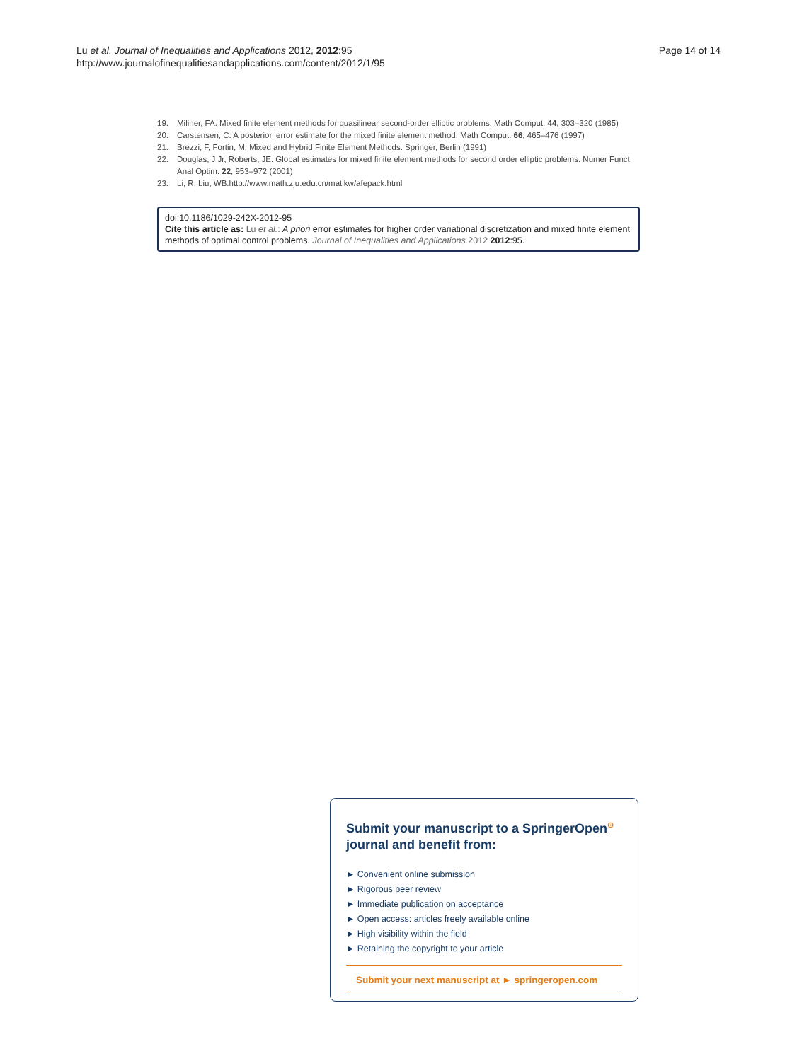Lu et al. Journal of Inequalities and Applications 2012, 2012:95
http://www.journalofinequalitiesandapplications.com/content/2012/1/95
Page 14 of 14
19. Miliner, FA: Mixed finite element methods for quasilinear second-order elliptic problems. Math Comput. 44, 303–320 (1985)
20. Carstensen, C: A posteriori error estimate for the mixed finite element method. Math Comput. 66, 465–476 (1997)
21. Brezzi, F, Fortin, M: Mixed and Hybrid Finite Element Methods. Springer, Berlin (1991)
22. Douglas, J Jr, Roberts, JE: Global estimates for mixed finite element methods for second order elliptic problems. Numer Funct Anal Optim. 22, 953–972 (2001)
23. Li, R, Liu, WB:http://www.math.zju.edu.cn/matlkw/afepack.html
doi:10.1186/1029-242X-2012-95
Cite this article as: Lu et al.: A priori error estimates for higher order variational discretization and mixed finite element methods of optimal control problems. Journal of Inequalities and Applications 2012 2012:95.
Submit your manuscript to a SpringerOpen<sup>⊙</sup> journal and benefit from:
► Convenient online submission
► Rigorous peer review
► Immediate publication on acceptance
► Open access: articles freely available online
► High visibility within the field
► Retaining the copyright to your article
Submit your next manuscript at ► springeropen.com